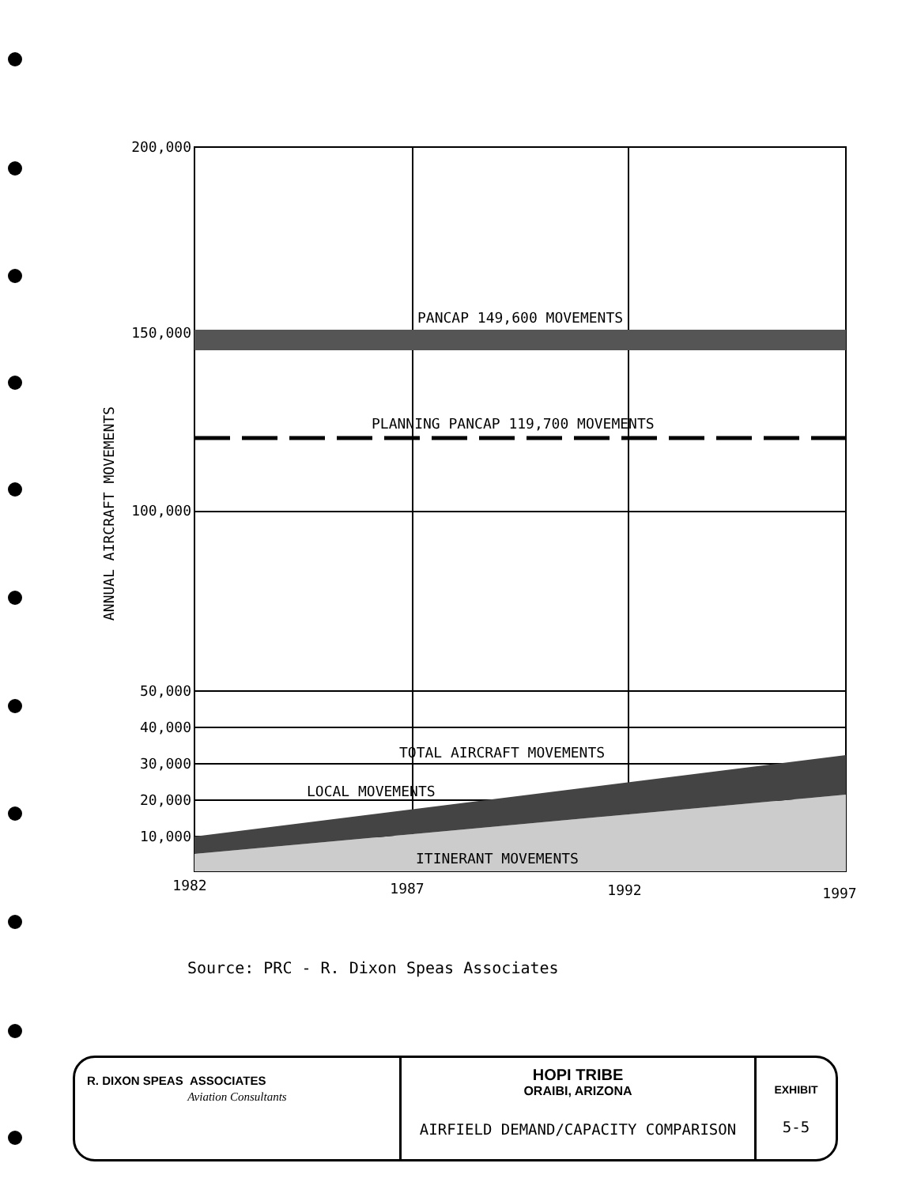200,000
150,000
100,000
50,000
40,000
30,000
20,000
10,000
1982
1987
1992
1997
PANCAP 149,600 MOVEMENTS
PLANNING PANCAP 119,700 MOVEMENTS
TOTAL AIRCRAFT MOVEMENTS
LOCAL MOVEMENTS
ITINERANT MOVEMENTS
ANNUAL AIRCRAFT MOVEMENTS
Source: PRC - R. Dixon Speas Associates
R. DIXON SPEAS ASSOCIATES
Aviation Consultants
HOPI TRIBE
ORAIBI, ARIZONA
AIRFIELD DEMAND/CAPACITY COMPARISON
EXHIBIT
5-5